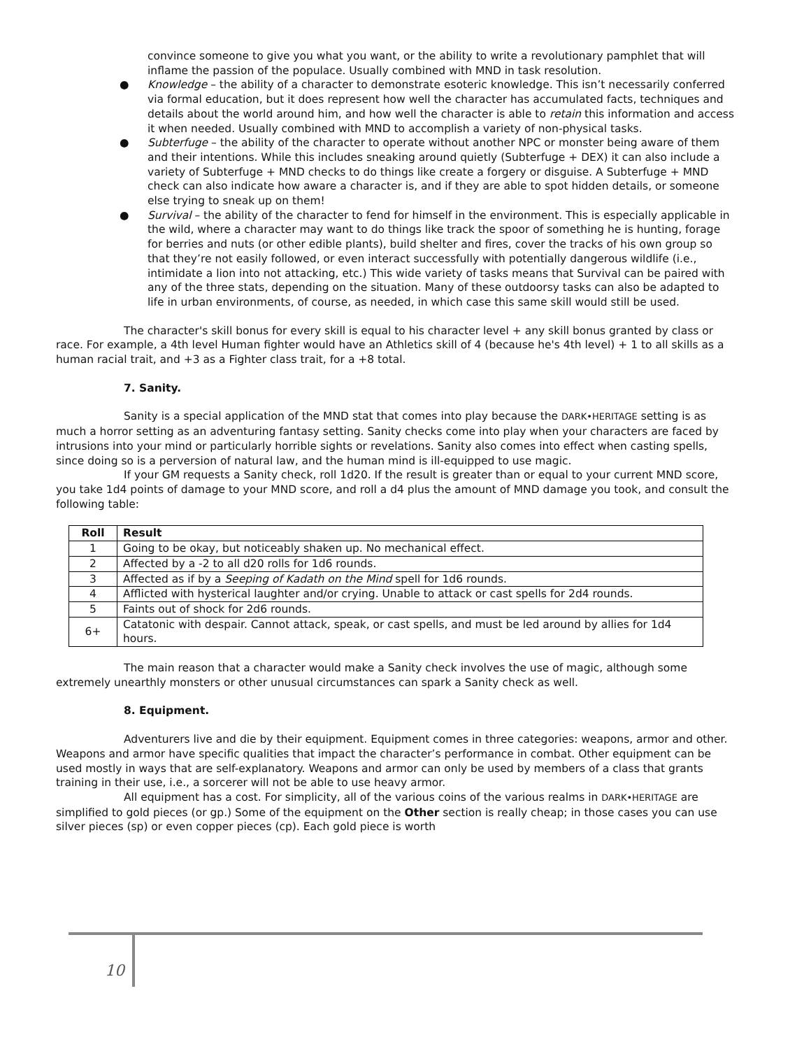convince someone to give you what you want, or the ability to write a revolutionary pamphlet that will inflame the passion of the populace. Usually combined with MND in task resolution.
● Knowledge – the ability of a character to demonstrate esoteric knowledge. This isn’t necessarily conferred via formal education, but it does represent how well the character has accumulated facts, techniques and details about the world around him, and how well the character is able to retain this information and access it when needed. Usually combined with MND to accomplish a variety of non-physical tasks.
● Subterfuge – the ability of the character to operate without another NPC or monster being aware of them and their intentions. While this includes sneaking around quietly (Subterfuge + DEX) it can also include a variety of Subterfuge + MND checks to do things like create a forgery or disguise. A Subterfuge + MND check can also indicate how aware a character is, and if they are able to spot hidden details, or someone else trying to sneak up on them!
● Survival – the ability of the character to fend for himself in the environment. This is especially applicable in the wild, where a character may want to do things like track the spoor of something he is hunting, forage for berries and nuts (or other edible plants), build shelter and fires, cover the tracks of his own group so that they’re not easily followed, or even interact successfully with potentially dangerous wildlife (i.e., intimidate a lion into not attacking, etc.) This wide variety of tasks means that Survival can be paired with any of the three stats, depending on the situation. Many of these outdoorsy tasks can also be adapted to life in urban environments, of course, as needed, in which case this same skill would still be used.
The character's skill bonus for every skill is equal to his character level + any skill bonus granted by class or race. For example, a 4th level Human fighter would have an Athletics skill of 4 (because he's 4th level) + 1 to all skills as a human racial trait, and +3 as a Fighter class trait, for a +8 total.
7. Sanity.
Sanity is a special application of the MND stat that comes into play because the DARK•HERITAGE setting is as much a horror setting as an adventuring fantasy setting. Sanity checks come into play when your characters are faced by intrusions into your mind or particularly horrible sights or revelations. Sanity also comes into effect when casting spells, since doing so is a perversion of natural law, and the human mind is ill-equipped to use magic.
If your GM requests a Sanity check, roll 1d20. If the result is greater than or equal to your current MND score, you take 1d4 points of damage to your MND score, and roll a d4 plus the amount of MND damage you took, and consult the following table:
| Roll | Result |
| --- | --- |
| 1 | Going to be okay, but noticeably shaken up. No mechanical effect. |
| 2 | Affected by a -2 to all d20 rolls for 1d6 rounds. |
| 3 | Affected as if by a Seeping of Kadath on the Mind spell for 1d6 rounds. |
| 4 | Afflicted with hysterical laughter and/or crying. Unable to attack or cast spells for 2d4 rounds. |
| 5 | Faints out of shock for 2d6 rounds. |
| 6+ | Catatonic with despair. Cannot attack, speak, or cast spells, and must be led around by allies for 1d4 hours. |
The main reason that a character would make a Sanity check involves the use of magic, although some extremely unearthly monsters or other unusual circumstances can spark a Sanity check as well.
8. Equipment.
Adventurers live and die by their equipment. Equipment comes in three categories: weapons, armor and other. Weapons and armor have specific qualities that impact the character’s performance in combat. Other equipment can be used mostly in ways that are self-explanatory. Weapons and armor can only be used by members of a class that grants training in their use, i.e., a sorcerer will not be able to use heavy armor.
All equipment has a cost. For simplicity, all of the various coins of the various realms in DARK•HERITAGE are simplified to gold pieces (or gp.) Some of the equipment on the Other section is really cheap; in those cases you can use silver pieces (sp) or even copper pieces (cp). Each gold piece is worth
10